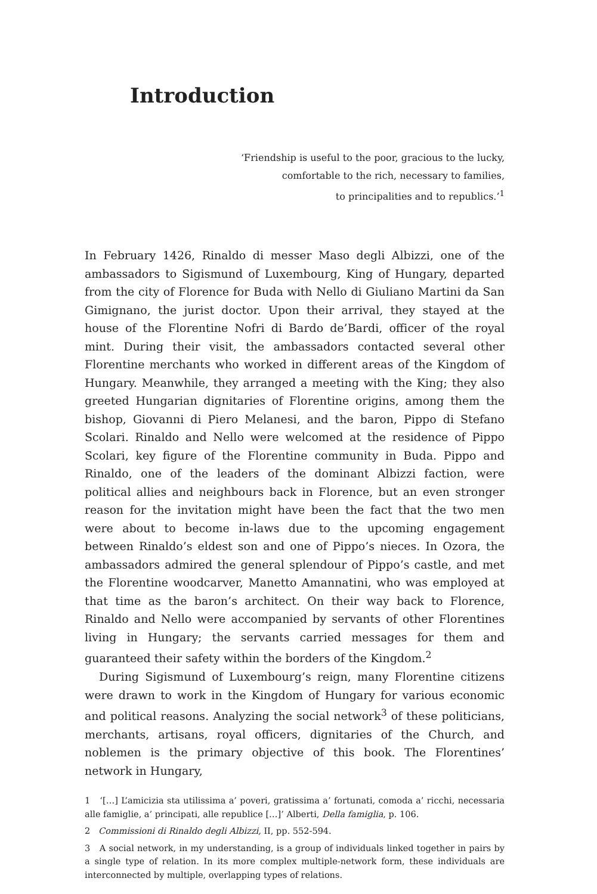Introduction
‘Friendship is useful to the poor, gracious to the lucky,
comfortable to the rich, necessary to families,
to principalities and to republics.’<sup>1</sup>
In February 1426, Rinaldo di messer Maso degli Albizzi, one of the ambassadors to Sigismund of Luxembourg, King of Hungary, departed from the city of Florence for Buda with Nello di Giuliano Martini da San Gimignano, the jurist doctor. Upon their arrival, they stayed at the house of the Florentine Nofri di Bardo de’Bardi, officer of the royal mint. During their visit, the ambassadors contacted several other Florentine merchants who worked in different areas of the Kingdom of Hungary. Meanwhile, they arranged a meeting with the King; they also greeted Hungarian dignitaries of Florentine origins, among them the bishop, Giovanni di Piero Melanesi, and the baron, Pippo di Stefano Scolari. Rinaldo and Nello were welcomed at the residence of Pippo Scolari, key figure of the Florentine community in Buda. Pippo and Rinaldo, one of the leaders of the dominant Albizzi faction, were political allies and neighbours back in Florence, but an even stronger reason for the invitation might have been the fact that the two men were about to become in-laws due to the upcoming engagement between Rinaldo’s eldest son and one of Pippo’s nieces. In Ozora, the ambassadors admired the general splendour of Pippo’s castle, and met the Florentine woodcarver, Manetto Amannatini, who was employed at that time as the baron’s architect. On their way back to Florence, Rinaldo and Nello were accompanied by servants of other Florentines living in Hungary; the servants carried messages for them and guaranteed their safety within the borders of the Kingdom.<sup>2</sup>
During Sigismund of Luxembourg’s reign, many Florentine citizens were drawn to work in the Kingdom of Hungary for various economic and political reasons. Analyzing the social network<sup>3</sup> of these politicians, merchants, artisans, royal officers, dignitaries of the Church, and noblemen is the primary objective of this book. The Florentines’ network in Hungary,
1 ‘[…] L’amicizia sta utilissima a’ poveri, gratissima a’ fortunati, comoda a’ ricchi, necessaria alle famiglie, a’ principati, alle republice […]’ Alberti, Della famiglia, p. 106.
2 Commissioni di Rinaldo degli Albizzi, II, pp. 552-594.
3 A social network, in my understanding, is a group of individuals linked together in pairs by a single type of relation. In its more complex multiple-network form, these individuals are interconnected by multiple, overlapping types of relations.